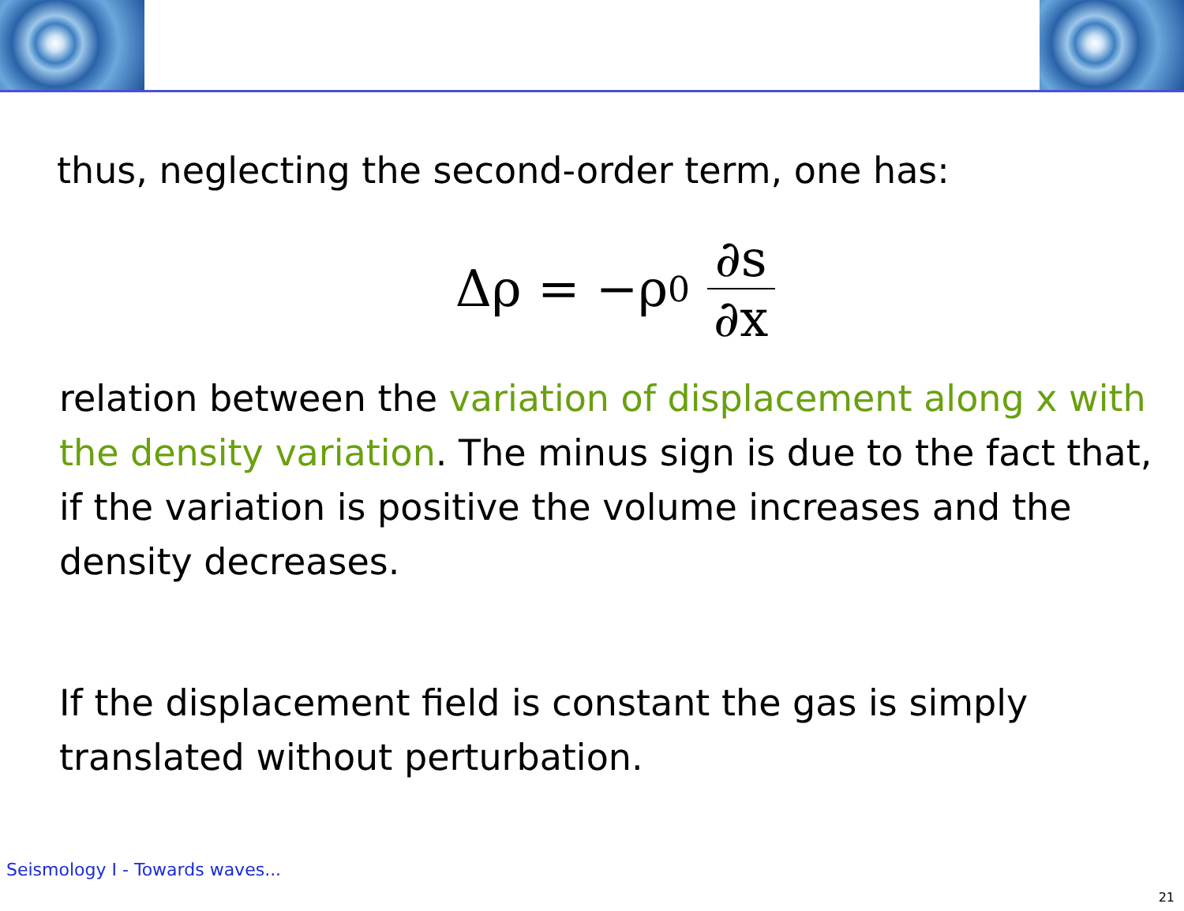thus, neglecting the second-order term, one has:
Δρ = −ρ<sub>0</sub> ∂s ∂x
relation between the variation of displacement along x with the density variation. The minus sign is due to the fact that, if the variation is positive the volume increases and the density decreases.
If the displacement field is constant the gas is simply translated without perturbation.
Seismology I - Towards waves...
21